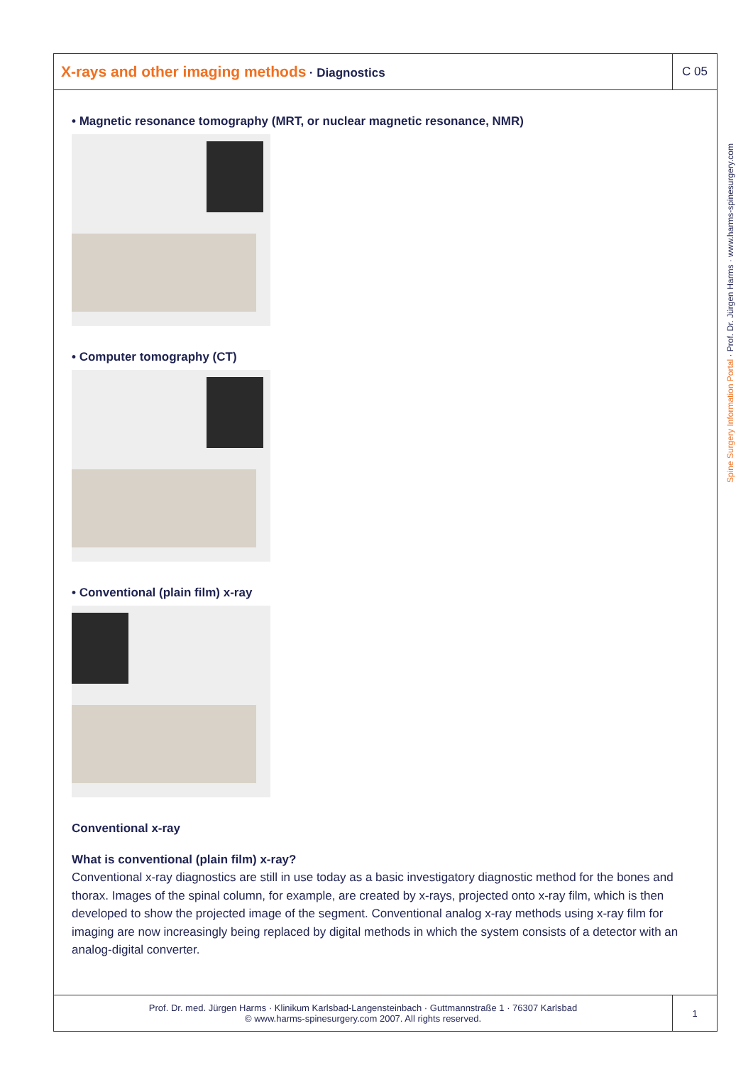X-rays and other imaging methods · Diagnostics
C 05
• Magnetic resonance tomography (MRT, or nuclear magnetic resonance, NMR)
• Computer tomography (CT)
• Conventional (plain film) x-ray
Conventional x-ray
What is conventional (plain film) x-ray?
Conventional x-ray diagnostics are still in use today as a basic investigatory diagnostic method for the bones and thorax. Images of the spinal column, for example, are created by x-rays, projected onto x-ray film, which is then developed to show the projected image of the segment. Conventional analog x-ray methods using x-ray film for imaging are now increasingly being replaced by digital methods in which the system consists of a detector with an analog-digital converter.
Prof. Dr. med. Jürgen Harms · Klinikum Karlsbad-Langensteinbach · Guttmannstraße 1 · 76307 Karlsbad
© www.harms-spinesurgery.com 2007. All rights reserved.
1
Spine Surgery Information Portal · Prof. Dr. Jürgen Harms · www.harms-spinesurgery.com